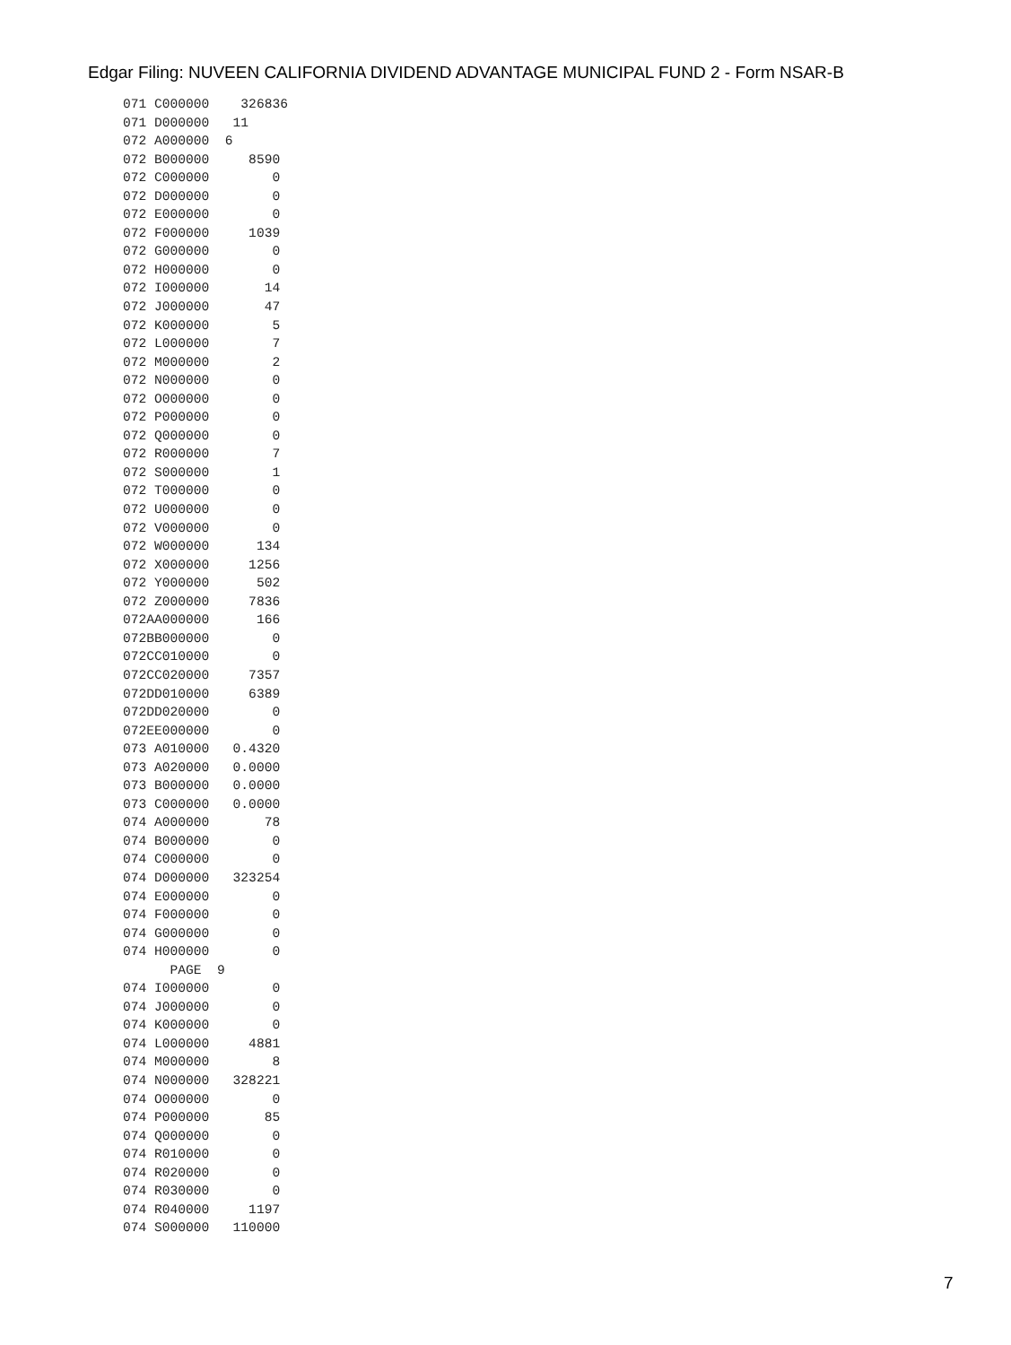Edgar Filing: NUVEEN CALIFORNIA DIVIDEND ADVANTAGE MUNICIPAL FUND 2 - Form NSAR-B
071 C000000    326836
071 D000000   11
072 A000000  6
072 B000000     8590
072 C000000        0
072 D000000        0
072 E000000        0
072 F000000     1039
072 G000000        0
072 H000000        0
072 I000000       14
072 J000000       47
072 K000000        5
072 L000000        7
072 M000000        2
072 N000000        0
072 O000000        0
072 P000000        0
072 Q000000        0
072 R000000        7
072 S000000        1
072 T000000        0
072 U000000        0
072 V000000        0
072 W000000      134
072 X000000     1256
072 Y000000      502
072 Z000000     7836
072AA000000      166
072BB000000        0
072CC010000        0
072CC020000     7357
072DD010000     6389
072DD020000        0
072EE000000        0
073 A010000   0.4320
073 A020000   0.0000
073 B000000   0.0000
073 C000000   0.0000
074 A000000       78
074 B000000        0
074 C000000        0
074 D000000   323254
074 E000000        0
074 F000000        0
074 G000000        0
074 H000000        0
      PAGE  9
074 I000000        0
074 J000000        0
074 K000000        0
074 L000000     4881
074 M000000        8
074 N000000   328221
074 O000000        0
074 P000000       85
074 Q000000        0
074 R010000        0
074 R020000        0
074 R030000        0
074 R040000     1197
074 S000000   110000
7